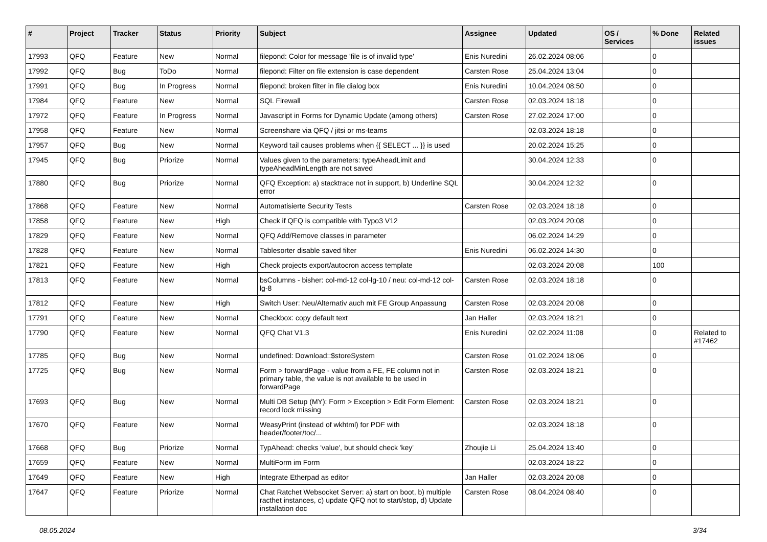| # | Project | Tracker | Status | Priority | Subject | Assignee | Updated | OS / Services | % Done | Related issues |
| --- | --- | --- | --- | --- | --- | --- | --- | --- | --- | --- |
| 17993 | QFQ | Feature | New | Normal | filepond: Color for message 'file is of invalid type' | Enis Nuredini | 26.02.2024 08:06 | | 0 | |
| 17992 | QFQ | Bug | ToDo | Normal | filepond: Filter on file extension is case dependent | Carsten Rose | 25.04.2024 13:04 | | 0 | |
| 17991 | QFQ | Bug | In Progress | Normal | filepond: broken filter in file dialog box | Enis Nuredini | 10.04.2024 08:50 | | 0 | |
| 17984 | QFQ | Feature | New | Normal | SQL Firewall | Carsten Rose | 02.03.2024 18:18 | | 0 | |
| 17972 | QFQ | Feature | In Progress | Normal | Javascript in Forms for Dynamic Update (among others) | Carsten Rose | 27.02.2024 17:00 | | 0 | |
| 17958 | QFQ | Feature | New | Normal | Screenshare via QFQ / jitsi or ms-teams | | 02.03.2024 18:18 | | 0 | |
| 17957 | QFQ | Bug | New | Normal | Keyword tail causes problems when {{ SELECT ... }} is used | | 20.02.2024 15:25 | | 0 | |
| 17945 | QFQ | Bug | Priorize | Normal | Values given to the parameters: typeAheadLimit and typeAheadMinLength are not saved | | 30.04.2024 12:33 | | 0 | |
| 17880 | QFQ | Bug | Priorize | Normal | QFQ Exception: a) stacktrace not in support, b) Underline SQL error | | 30.04.2024 12:32 | | 0 | |
| 17868 | QFQ | Feature | New | Normal | Automatisierte Security Tests | Carsten Rose | 02.03.2024 18:18 | | 0 | |
| 17858 | QFQ | Feature | New | High | Check if QFQ is compatible with Typo3 V12 | | 02.03.2024 20:08 | | 0 | |
| 17829 | QFQ | Feature | New | Normal | QFQ Add/Remove classes in parameter | | 06.02.2024 14:29 | | 0 | |
| 17828 | QFQ | Feature | New | Normal | Tablesorter disable saved filter | Enis Nuredini | 06.02.2024 14:30 | | 0 | |
| 17821 | QFQ | Feature | New | High | Check projects export/autocron access template | | 02.03.2024 20:08 | | 100 | |
| 17813 | QFQ | Feature | New | Normal | bsColumns - bisher: col-md-12 col-lg-10 / neu: col-md-12 col-lg-8 | Carsten Rose | 02.03.2024 18:18 | | 0 | |
| 17812 | QFQ | Feature | New | High | Switch User: Neu/Alternativ auch mit FE Group Anpassung | Carsten Rose | 02.03.2024 20:08 | | 0 | |
| 17791 | QFQ | Feature | New | Normal | Checkbox: copy default text | Jan Haller | 02.03.2024 18:21 | | 0 | |
| 17790 | QFQ | Feature | New | Normal | QFQ Chat V1.3 | Enis Nuredini | 02.02.2024 11:08 | | 0 | Related to #17462 |
| 17785 | QFQ | Bug | New | Normal | undefined: Download::$storeSystem | Carsten Rose | 01.02.2024 18:06 | | 0 | |
| 17725 | QFQ | Bug | New | Normal | Form > forwardPage - value from a FE, FE column not in primary table, the value is not available to be used in forwardPage | Carsten Rose | 02.03.2024 18:21 | | 0 | |
| 17693 | QFQ | Bug | New | Normal | Multi DB Setup (MY): Form > Exception > Edit Form Element: record lock missing | Carsten Rose | 02.03.2024 18:21 | | 0 | |
| 17670 | QFQ | Feature | New | Normal | WeasyPrint (instead of wkhtml) for PDF with header/footer/toc/... | | 02.03.2024 18:18 | | 0 | |
| 17668 | QFQ | Bug | Priorize | Normal | TypAhead: checks 'value', but should check 'key' | Zhoujie Li | 25.04.2024 13:40 | | 0 | |
| 17659 | QFQ | Feature | New | Normal | MultiForm im Form | | 02.03.2024 18:22 | | 0 | |
| 17649 | QFQ | Feature | New | High | Integrate Etherpad as editor | Jan Haller | 02.03.2024 20:08 | | 0 | |
| 17647 | QFQ | Feature | Priorize | Normal | Chat Ratchet Websocket Server: a) start on boot, b) multiple racthet instances, c) update QFQ not to start/stop, d) Update installation doc | Carsten Rose | 08.04.2024 08:40 | | 0 | |
08.05.2024 3/34